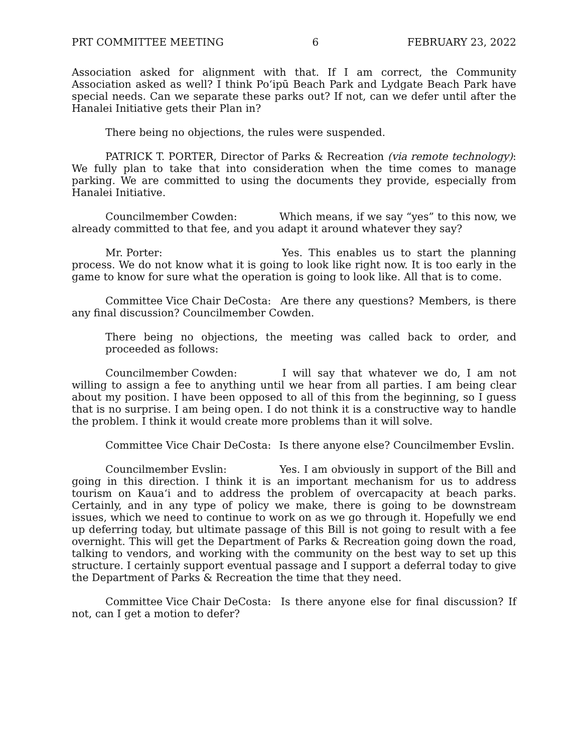PRT COMMITTEE MEETING 6 FEBRUARY 23, 2022
Association asked for alignment with that. If I am correct, the Community Association asked as well? I think Poʻipū Beach Park and Lydgate Beach Park have special needs. Can we separate these parks out? If not, can we defer until after the Hanalei Initiative gets their Plan in?
There being no objections, the rules were suspended.
PATRICK T. PORTER, Director of Parks & Recreation (via remote technology): We fully plan to take that into consideration when the time comes to manage parking. We are committed to using the documents they provide, especially from Hanalei Initiative.
Councilmember Cowden: Which means, if we say “yes” to this now, we already committed to that fee, and you adapt it around whatever they say?
Mr. Porter: Yes. This enables us to start the planning process. We do not know what it is going to look like right now. It is too early in the game to know for sure what the operation is going to look like. All that is to come.
Committee Vice Chair DeCosta: Are there any questions? Members, is there any final discussion? Councilmember Cowden.
There being no objections, the meeting was called back to order, and proceeded as follows:
Councilmember Cowden: I will say that whatever we do, I am not willing to assign a fee to anything until we hear from all parties. I am being clear about my position. I have been opposed to all of this from the beginning, so I guess that is no surprise. I am being open. I do not think it is a constructive way to handle the problem. I think it would create more problems than it will solve.
Committee Vice Chair DeCosta: Is there anyone else? Councilmember Evslin.
Councilmember Evslin: Yes. I am obviously in support of the Bill and going in this direction. I think it is an important mechanism for us to address tourism on Kauaʻi and to address the problem of overcapacity at beach parks. Certainly, and in any type of policy we make, there is going to be downstream issues, which we need to continue to work on as we go through it. Hopefully we end up deferring today, but ultimate passage of this Bill is not going to result with a fee overnight. This will get the Department of Parks & Recreation going down the road, talking to vendors, and working with the community on the best way to set up this structure. I certainly support eventual passage and I support a deferral today to give the Department of Parks & Recreation the time that they need.
Committee Vice Chair DeCosta: Is there anyone else for final discussion? If not, can I get a motion to defer?